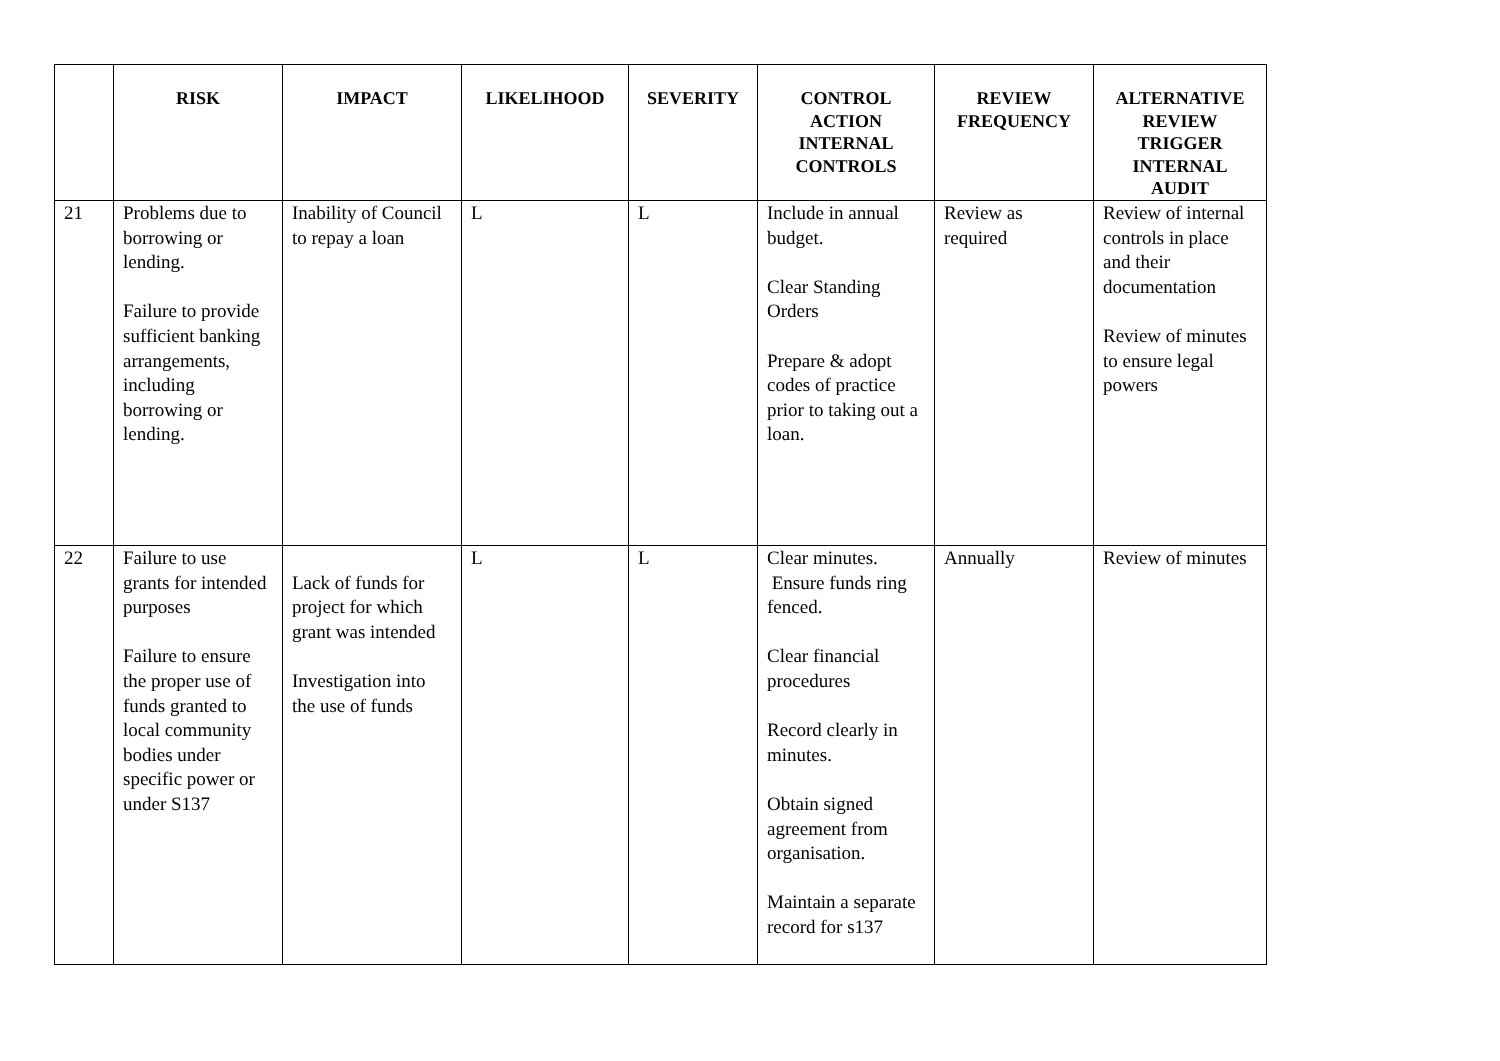| | RISK | IMPACT | LIKELIHOOD | SEVERITY | CONTROL ACTION INTERNAL CONTROLS | REVIEW FREQUENCY | ALTERNATIVE REVIEW TRIGGER INTERNAL AUDIT |
| --- | --- | --- | --- | --- | --- | --- | --- |
| 21 | Problems due to borrowing or lending. Failure to provide sufficient banking arrangements, including borrowing or lending. | Inability of Council to repay a loan | L | L | Include in annual budget. Clear Standing Orders Prepare & adopt codes of practice prior to taking out a loan. | Review as required | Review of internal controls in place and their documentation Review of minutes to ensure legal powers |
| 22 | Failure to use grants for intended purposes Failure to ensure the proper use of funds granted to local community bodies under specific power or under S137 | Lack of funds for project for which grant was intended Investigation into the use of funds | L | L | Clear minutes. Ensure funds ring fenced. Clear financial procedures Record clearly in minutes. Obtain signed agreement from organisation. Maintain a separate record for s137 | Annually | Review of minutes |